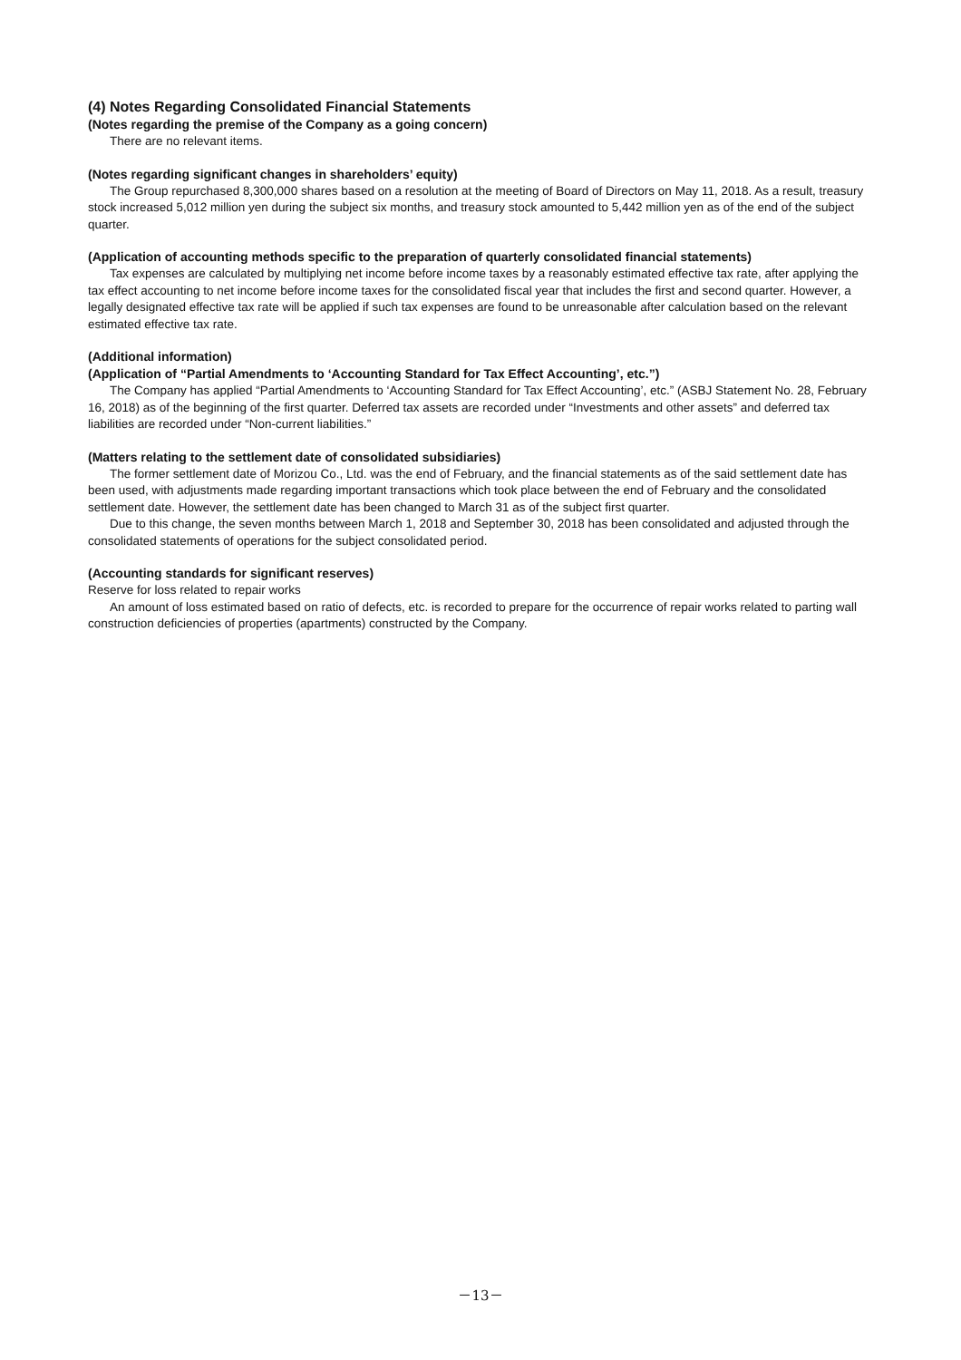(4) Notes Regarding Consolidated Financial Statements
(Notes regarding the premise of the Company as a going concern)
There are no relevant items.
(Notes regarding significant changes in shareholders’ equity)
The Group repurchased 8,300,000 shares based on a resolution at the meeting of Board of Directors on May 11, 2018. As a result, treasury stock increased 5,012 million yen during the subject six months, and treasury stock amounted to 5,442 million yen as of the end of the subject quarter.
(Application of accounting methods specific to the preparation of quarterly consolidated financial statements)
Tax expenses are calculated by multiplying net income before income taxes by a reasonably estimated effective tax rate, after applying the tax effect accounting to net income before income taxes for the consolidated fiscal year that includes the first and second quarter. However, a legally designated effective tax rate will be applied if such tax expenses are found to be unreasonable after calculation based on the relevant estimated effective tax rate.
(Additional information)
(Application of “Partial Amendments to ‘Accounting Standard for Tax Effect Accounting’, etc.”)
The Company has applied “Partial Amendments to ‘Accounting Standard for Tax Effect Accounting’, etc.” (ASBJ Statement No. 28, February 16, 2018) as of the beginning of the first quarter. Deferred tax assets are recorded under “Investments and other assets” and deferred tax liabilities are recorded under “Non-current liabilities.”
(Matters relating to the settlement date of consolidated subsidiaries)
The former settlement date of Morizou Co., Ltd. was the end of February, and the financial statements as of the said settlement date has been used, with adjustments made regarding important transactions which took place between the end of February and the consolidated settlement date. However, the settlement date has been changed to March 31 as of the subject first quarter.
Due to this change, the seven months between March 1, 2018 and September 30, 2018 has been consolidated and adjusted through the consolidated statements of operations for the subject consolidated period.
(Accounting standards for significant reserves)
Reserve for loss related to repair works
An amount of loss estimated based on ratio of defects, etc. is recorded to prepare for the occurrence of repair works related to parting wall construction deficiencies of properties (apartments) constructed by the Company.
－13－